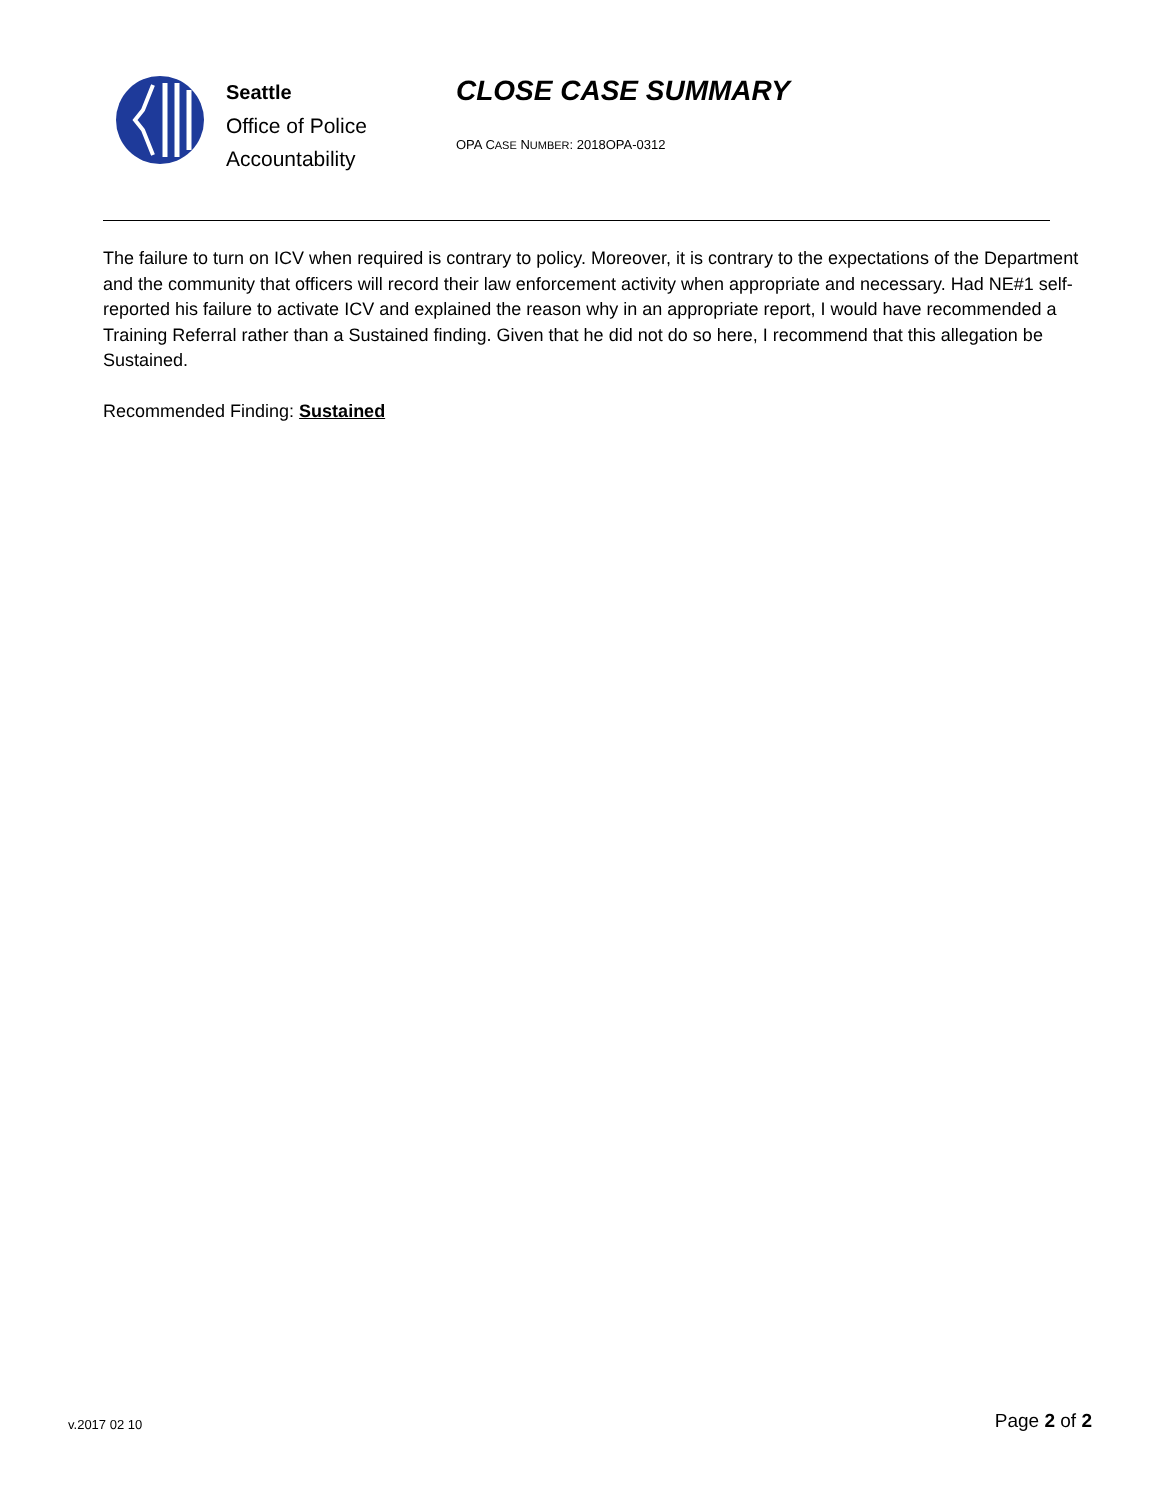Seattle
Office of Police
Accountability
CLOSE CASE SUMMARY
OPA CASE NUMBER: 2018OPA-0312
The failure to turn on ICV when required is contrary to policy. Moreover, it is contrary to the expectations of the Department and the community that officers will record their law enforcement activity when appropriate and necessary. Had NE#1 self-reported his failure to activate ICV and explained the reason why in an appropriate report, I would have recommended a Training Referral rather than a Sustained finding. Given that he did not do so here, I recommend that this allegation be Sustained.
Recommended Finding: Sustained
v.2017 02 10 Page 2 of 2